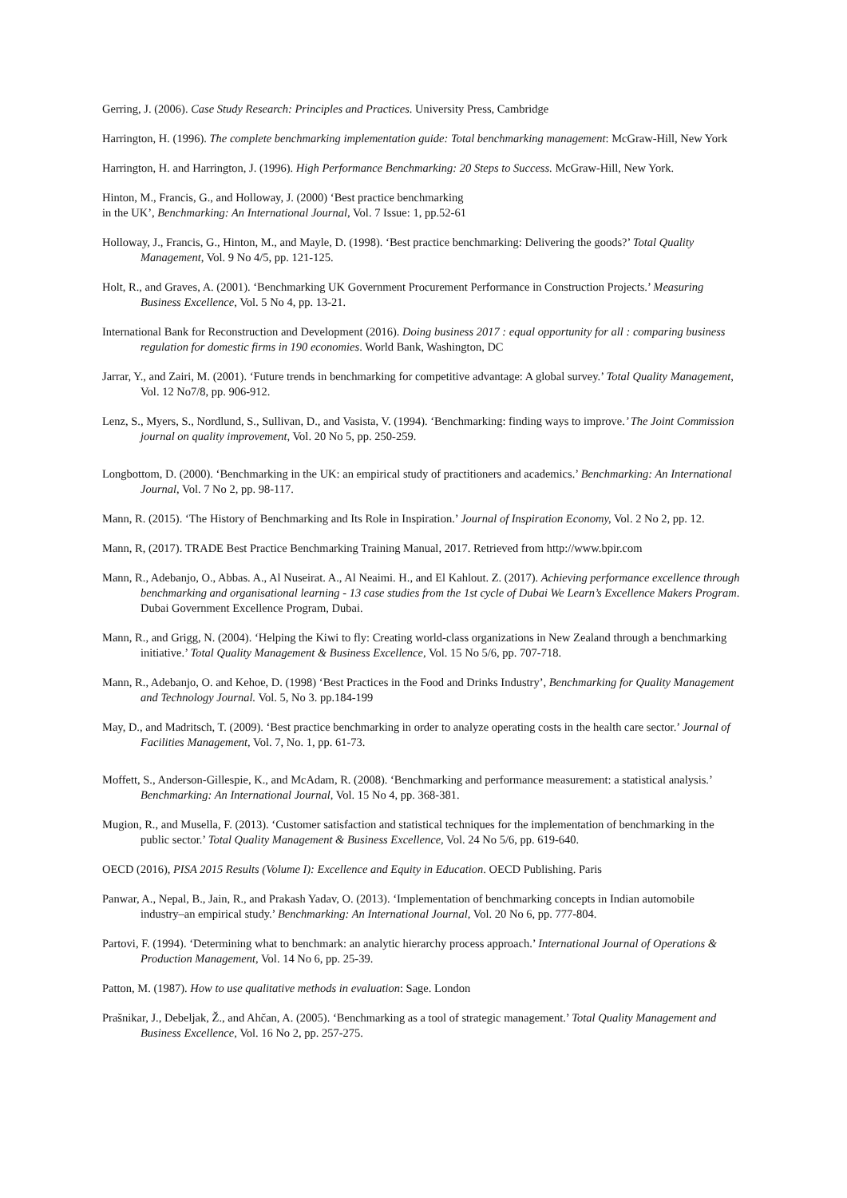Gerring, J. (2006). Case Study Research: Principles and Practices. University Press, Cambridge
Harrington, H. (1996). The complete benchmarking implementation guide: Total benchmarking management: McGraw-Hill, New York
Harrington, H. and Harrington, J. (1996). High Performance Benchmarking: 20 Steps to Success. McGraw-Hill, New York.
Hinton, M., Francis, G., and Holloway, J. (2000) ‘Best practice benchmarking
in the UK’, Benchmarking: An International Journal, Vol. 7 Issue: 1, pp.52-61
Holloway, J., Francis, G., Hinton, M., and Mayle, D. (1998). ‘Best practice benchmarking: Delivering the goods?’ Total Quality Management, Vol. 9 No 4/5, pp. 121-125.
Holt, R., and Graves, A. (2001). ‘Benchmarking UK Government Procurement Performance in Construction Projects.’ Measuring Business Excellence, Vol. 5 No 4, pp. 13-21.
International Bank for Reconstruction and Development (2016). Doing business 2017 : equal opportunity for all : comparing business regulation for domestic firms in 190 economies. World Bank, Washington, DC
Jarrar, Y., and Zairi, M. (2001). ‘Future trends in benchmarking for competitive advantage: A global survey.’ Total Quality Management, Vol. 12 No7/8, pp. 906-912.
Lenz, S., Myers, S., Nordlund, S., Sullivan, D., and Vasista, V. (1994). ‘Benchmarking: finding ways to improve.’ The Joint Commission journal on quality improvement, Vol. 20 No 5, pp. 250-259.
Longbottom, D. (2000). ‘Benchmarking in the UK: an empirical study of practitioners and academics.’ Benchmarking: An International Journal, Vol. 7 No 2, pp. 98-117.
Mann, R. (2015). ‘The History of Benchmarking and Its Role in Inspiration.’ Journal of Inspiration Economy, Vol. 2 No 2, pp. 12.
Mann, R, (2017). TRADE Best Practice Benchmarking Training Manual, 2017. Retrieved from http://www.bpir.com
Mann, R., Adebanjo, O., Abbas. A., Al Nuseirat. A., Al Neaimi. H., and El Kahlout. Z. (2017). Achieving performance excellence through benchmarking and organisational learning - 13 case studies from the 1st cycle of Dubai We Learn’s Excellence Makers Program. Dubai Government Excellence Program, Dubai.
Mann, R., and Grigg, N. (2004). ‘Helping the Kiwi to fly: Creating world-class organizations in New Zealand through a benchmarking initiative.’ Total Quality Management & Business Excellence, Vol. 15 No 5/6, pp. 707-718.
Mann, R., Adebanjo, O. and Kehoe, D. (1998) ‘Best Practices in the Food and Drinks Industry’, Benchmarking for Quality Management and Technology Journal. Vol. 5, No 3. pp.184-199
May, D., and Madritsch, T. (2009). ‘Best practice benchmarking in order to analyze operating costs in the health care sector.’ Journal of Facilities Management, Vol. 7, No. 1, pp. 61-73.
Moffett, S., Anderson-Gillespie, K., and McAdam, R. (2008). ‘Benchmarking and performance measurement: a statistical analysis.’ Benchmarking: An International Journal, Vol. 15 No 4, pp. 368-381.
Mugion, R., and Musella, F. (2013). ‘Customer satisfaction and statistical techniques for the implementation of benchmarking in the public sector.’ Total Quality Management & Business Excellence, Vol. 24 No 5/6, pp. 619-640.
OECD (2016), PISA 2015 Results (Volume I): Excellence and Equity in Education. OECD Publishing. Paris
Panwar, A., Nepal, B., Jain, R., and Prakash Yadav, O. (2013). ‘Implementation of benchmarking concepts in Indian automobile industry–an empirical study.’ Benchmarking: An International Journal, Vol. 20 No 6, pp. 777-804.
Partovi, F. (1994). ‘Determining what to benchmark: an analytic hierarchy process approach.’ International Journal of Operations & Production Management, Vol. 14 No 6, pp. 25-39.
Patton, M. (1987). How to use qualitative methods in evaluation: Sage. London
Prašnikar, J., Debeljak, Ž., and Ahčan, A. (2005). ‘Benchmarking as a tool of strategic management.’ Total Quality Management and Business Excellence, Vol. 16 No 2, pp. 257-275.